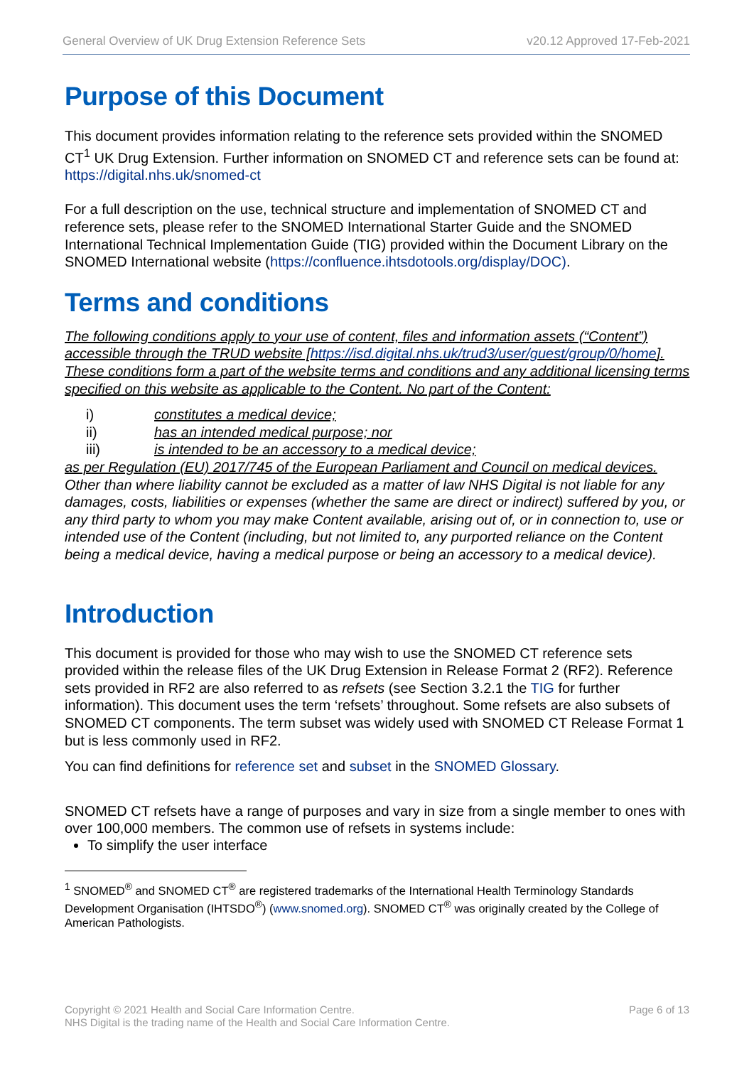General Overview of UK Drug Extension Reference Sets v20.12 Approved 17-Feb-2021
Purpose of this Document
This document provides information relating to the reference sets provided within the SNOMED CT<sup>1</sup> UK Drug Extension. Further information on SNOMED CT and reference sets can be found at: https://digital.nhs.uk/snomed-ct
For a full description on the use, technical structure and implementation of SNOMED CT and reference sets, please refer to the SNOMED International Starter Guide and the SNOMED International Technical Implementation Guide (TIG) provided within the Document Library on the SNOMED International website (https://confluence.ihtsdotools.org/display/DOC).
Terms and conditions
The following conditions apply to your use of content, files and information assets (“Content”) accessible through the TRUD website [https://isd.digital.nhs.uk/trud3/user/guest/group/0/home]. These conditions form a part of the website terms and conditions and any additional licensing terms specified on this website as applicable to the Content. No part of the Content:
i) constitutes a medical device;
ii) has an intended medical purpose; nor
iii) is intended to be an accessory to a medical device;
as per Regulation (EU) 2017/745 of the European Parliament and Council on medical devices. Other than where liability cannot be excluded as a matter of law NHS Digital is not liable for any damages, costs, liabilities or expenses (whether the same are direct or indirect) suffered by you, or any third party to whom you may make Content available, arising out of, or in connection to, use or intended use of the Content (including, but not limited to, any purported reliance on the Content being a medical device, having a medical purpose or being an accessory to a medical device).
Introduction
This document is provided for those who may wish to use the SNOMED CT reference sets provided within the release files of the UK Drug Extension in Release Format 2 (RF2). Reference sets provided in RF2 are also referred to as refsets (see Section 3.2.1 the TIG for further information). This document uses the term ‘refsets’ throughout. Some refsets are also subsets of SNOMED CT components. The term subset was widely used with SNOMED CT Release Format 1 but is less commonly used in RF2.
You can find definitions for reference set and subset in the SNOMED Glossary.
SNOMED CT refsets have a range of purposes and vary in size from a single member to ones with over 100,000 members. The common use of refsets in systems include:
To simplify the user interface
<sup>1</sup> SNOMED<sup>®</sup> and SNOMED CT<sup>®</sup> are registered trademarks of the International Health Terminology Standards Development Organisation (IHTSDO<sup>®</sup>) (www.snomed.org). SNOMED CT<sup>®</sup> was originally created by the College of American Pathologists.
Copyright © 2021 Health and Social Care Information Centre.
NHS Digital is the trading name of the Health and Social Care Information Centre.
Page 6 of 13